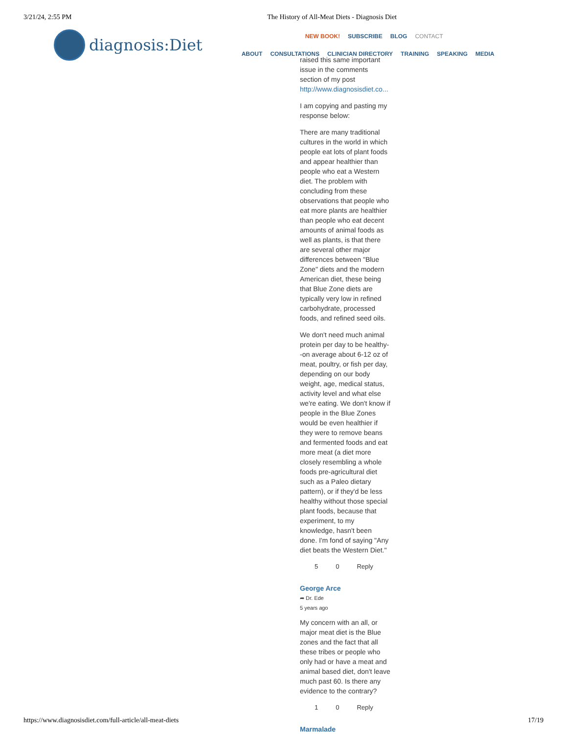3/21/24, 2:55 PM The History of All-Meat Diets - Diagnosis Diet
diagnosis:Diet
NEW BOOK! SUBSCRIBE BLOG CONTACT
ABOUT CONSULTATIONS CLINICIAN DIRECTORY TRAINING SPEAKING MEDIA
raised this same important issue in the comments section of my post http://www.diagnosisdiet.co...
I am copying and pasting my response below:
There are many traditional cultures in the world in which people eat lots of plant foods and appear healthier than people who eat a Western diet. The problem with concluding from these observations that people who eat more plants are healthier than people who eat decent amounts of animal foods as well as plants, is that there are several other major differences between "Blue Zone" diets and the modern American diet, these being that Blue Zone diets are typically very low in refined carbohydrate, processed foods, and refined seed oils.
We don't need much animal protein per day to be healthy--on average about 6-12 oz of meat, poultry, or fish per day, depending on our body weight, age, medical status, activity level and what else we're eating. We don't know if people in the Blue Zones would be even healthier if they were to remove beans and fermented foods and eat more meat (a diet more closely resembling a whole foods pre-agricultural diet such as a Paleo dietary pattern), or if they'd be less healthy without those special plant foods, because that experiment, to my knowledge, hasn't been done. I'm fond of saying "Any diet beats the Western Diet."
5 0 Reply
George Arce
➦ Dr. Ede
5 years ago
My concern with an all, or major meat diet is the Blue zones and the fact that all these tribes or people who only had or have a meat and animal based diet, don't leave much past 60. Is there any evidence to the contrary?
1 0 Reply
Marmalade
https://www.diagnosisdiet.com/full-article/all-meat-diets 17/19